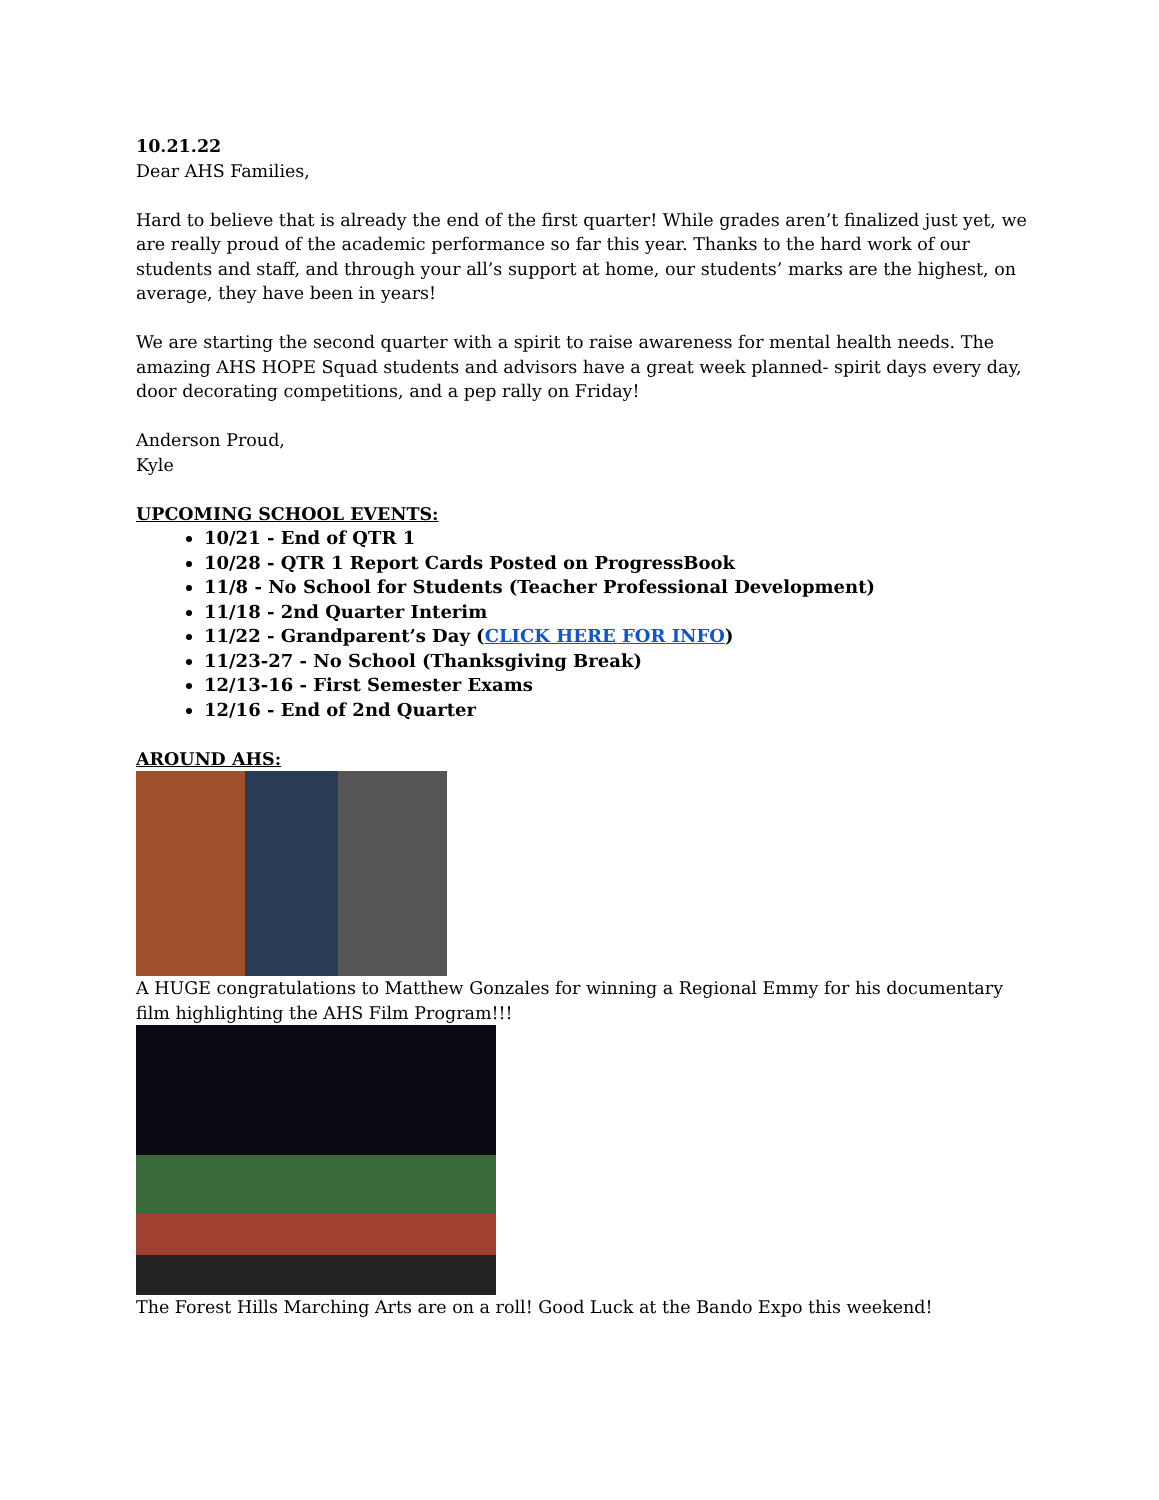10.21.22
Dear AHS Families,
Hard to believe that is already the end of the first quarter! While grades aren’t finalized just yet, we are really proud of the academic performance so far this year. Thanks to the hard work of our students and staff, and through your all’s support at home, our students’ marks are the highest, on average, they have been in years!
We are starting the second quarter with a spirit to raise awareness for mental health needs. The amazing AHS HOPE Squad students and advisors have a great week planned- spirit days every day, door decorating competitions, and a pep rally on Friday!
Anderson Proud,
Kyle
UPCOMING SCHOOL EVENTS:
10/21 - End of QTR 1
10/28 - QTR 1 Report Cards Posted on ProgressBook
11/8 - No School for Students (Teacher Professional Development)
11/18 - 2nd Quarter Interim
11/22 - Grandparent’s Day (CLICK HERE FOR INFO)
11/23-27 - No School (Thanksgiving Break)
12/13-16 - First Semester Exams
12/16 - End of 2nd Quarter
AROUND AHS:
A HUGE congratulations to Matthew Gonzales for winning a Regional Emmy for his documentary film highlighting the AHS Film Program!!!
The Forest Hills Marching Arts are on a roll! Good Luck at the Bando Expo this weekend!